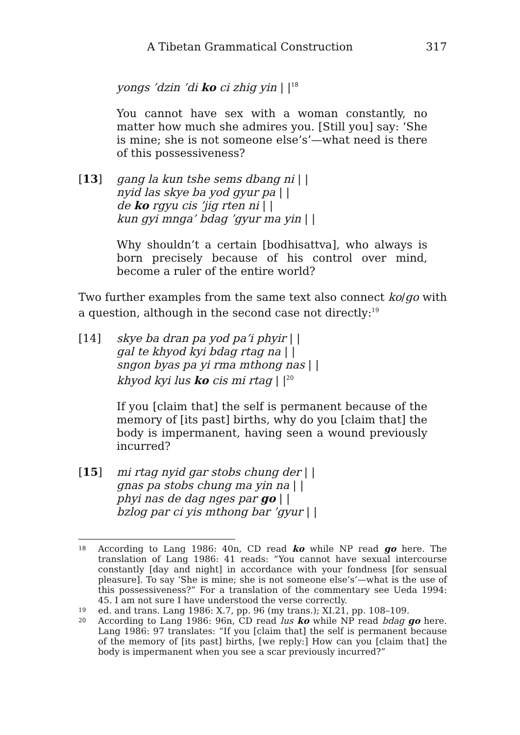A Tibetan Grammatical Construction 317
yongs ’dzin ’di ko ci zhig yin | |<sup>18</sup>
You cannot have sex with a woman constantly, no matter how much she admires you. [Still you] say: ‘She is mine; she is not someone else’s’—what need is there of this possessiveness?
[13] gang la kun tshe sems dbang ni | |
nyid las skye ba yod gyur pa | |
de ko rgyu cis ’jig rten ni | |
kun gyi mnga’ bdag ’gyur ma yin | |
Why shouldn’t a certain [bodhisattva], who always is born precisely because of his control over mind, become a ruler of the entire world?
Two further examples from the same text also connect ko/go with a question, although in the second case not directly:<sup>19</sup>
[14] skye ba dran pa yod pa’i phyir | |
gal te khyod kyi bdag rtag na | |
sngon byas pa yi rma mthong nas | |
khyod kyi lus ko cis mi rtag | |<sup>20</sup>
If you [claim that] the self is permanent because of the memory of [its past] births, why do you [claim that] the body is impermanent, having seen a wound previously incurred?
[15] mi rtag nyid gar stobs chung der | |
gnas pa stobs chung ma yin na | |
phyi nas de dag nges par go | |
bzlog par ci yis mthong bar ’gyur | |
18 According to Lang 1986: 40n, CD read ko while NP read go here. The translation of Lang 1986: 41 reads: “You cannot have sexual intercourse constantly [day and night] in accordance with your fondness [for sensual pleasure]. To say ‘She is mine; she is not someone else’s’—what is the use of this possessiveness?” For a translation of the commentary see Ueda 1994: 45. I am not sure I have understood the verse correctly.
19 ed. and trans. Lang 1986: X.7, pp. 96 (my trans.); XI.21, pp. 108–109.
20 According to Lang 1986: 96n, CD read lus ko while NP read bdag go here. Lang 1986: 97 translates: “If you [claim that] the self is permanent because of the memory of [its past] births, [we reply:] How can you [claim that] the body is impermanent when you see a scar previously incurred?”